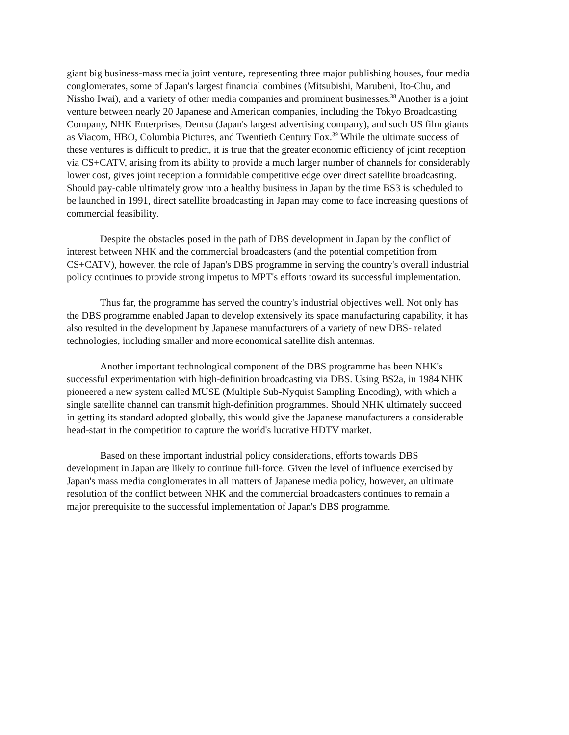giant big business-mass media joint venture, representing three major publishing houses, four media conglomerates, some of Japan's largest financial combines (Mitsubishi, Marubeni, Ito-Chu, and Nissho Iwai), and a variety of other media companies and prominent businesses.<sup>38</sup> Another is a joint venture between nearly 20 Japanese and American companies, including the Tokyo Broadcasting Company, NHK Enterprises, Dentsu (Japan's largest advertising company), and such US film giants as Viacom, HBO, Columbia Pictures, and Twentieth Century Fox.<sup>39</sup> While the ultimate success of these ventures is difficult to predict, it is true that the greater economic efficiency of joint reception via CS+CATV, arising from its ability to provide a much larger number of channels for considerably lower cost, gives joint reception a formidable competitive edge over direct satellite broadcasting. Should pay-cable ultimately grow into a healthy business in Japan by the time BS3 is scheduled to be launched in 1991, direct satellite broadcasting in Japan may come to face increasing questions of commercial feasibility.
Despite the obstacles posed in the path of DBS development in Japan by the conflict of interest between NHK and the commercial broadcasters (and the potential competition from CS+CATV), however, the role of Japan's DBS programme in serving the country's overall industrial policy continues to provide strong impetus to MPT's efforts toward its successful implementation.
Thus far, the programme has served the country's industrial objectives well. Not only has the DBS programme enabled Japan to develop extensively its space manufacturing capability, it has also resulted in the development by Japanese manufacturers of a variety of new DBS- related technologies, including smaller and more economical satellite dish antennas.
Another important technological component of the DBS programme has been NHK's successful experimentation with high-definition broadcasting via DBS. Using BS2a, in 1984 NHK pioneered a new system called MUSE (Multiple Sub-Nyquist Sampling Encoding), with which a single satellite channel can transmit high-definition programmes. Should NHK ultimately succeed in getting its standard adopted globally, this would give the Japanese manufacturers a considerable head-start in the competition to capture the world's lucrative HDTV market.
Based on these important industrial policy considerations, efforts towards DBS development in Japan are likely to continue full-force. Given the level of influence exercised by Japan's mass media conglomerates in all matters of Japanese media policy, however, an ultimate resolution of the conflict between NHK and the commercial broadcasters continues to remain a major prerequisite to the successful implementation of Japan's DBS programme.